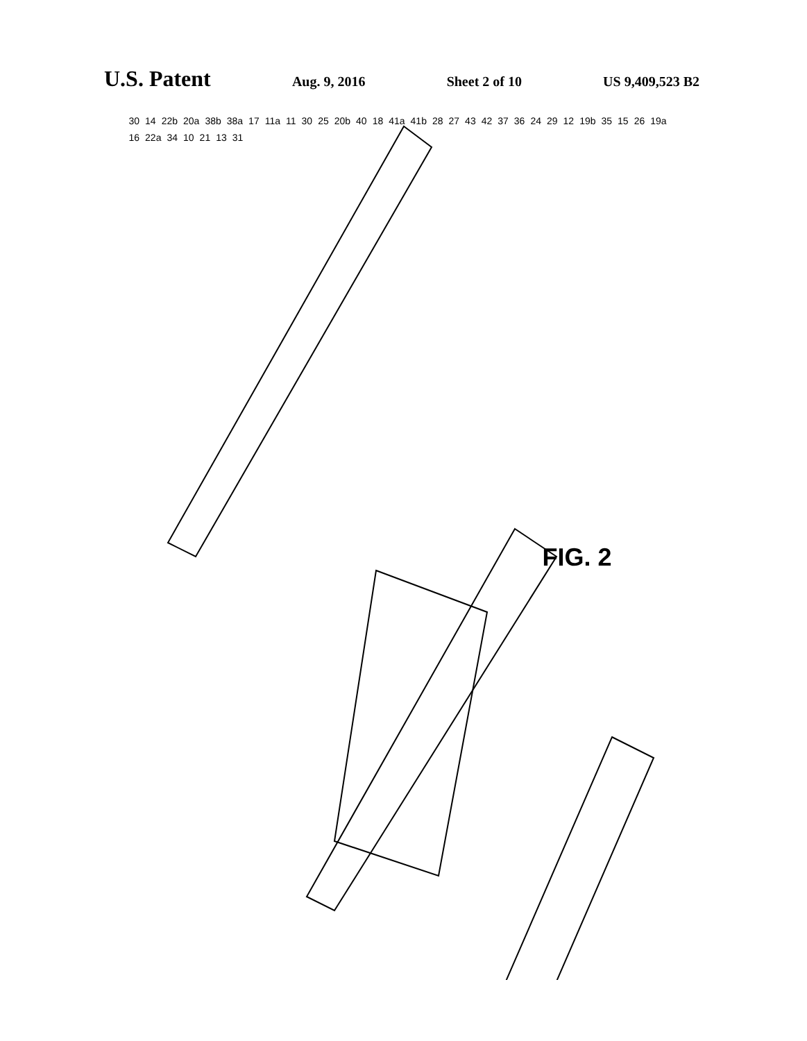U.S. Patent
Aug. 9, 2016 Sheet 2 of 10 US 9,409,523 B2
30 14 22b 20a 38b 38a 17 11a 11 30 25 20b 40 18 41a 41b 28 27 43 42 37 36 24 29 12 19b 35 15 26 19a 16 22a 34 10 21 13 31
FIG. 2